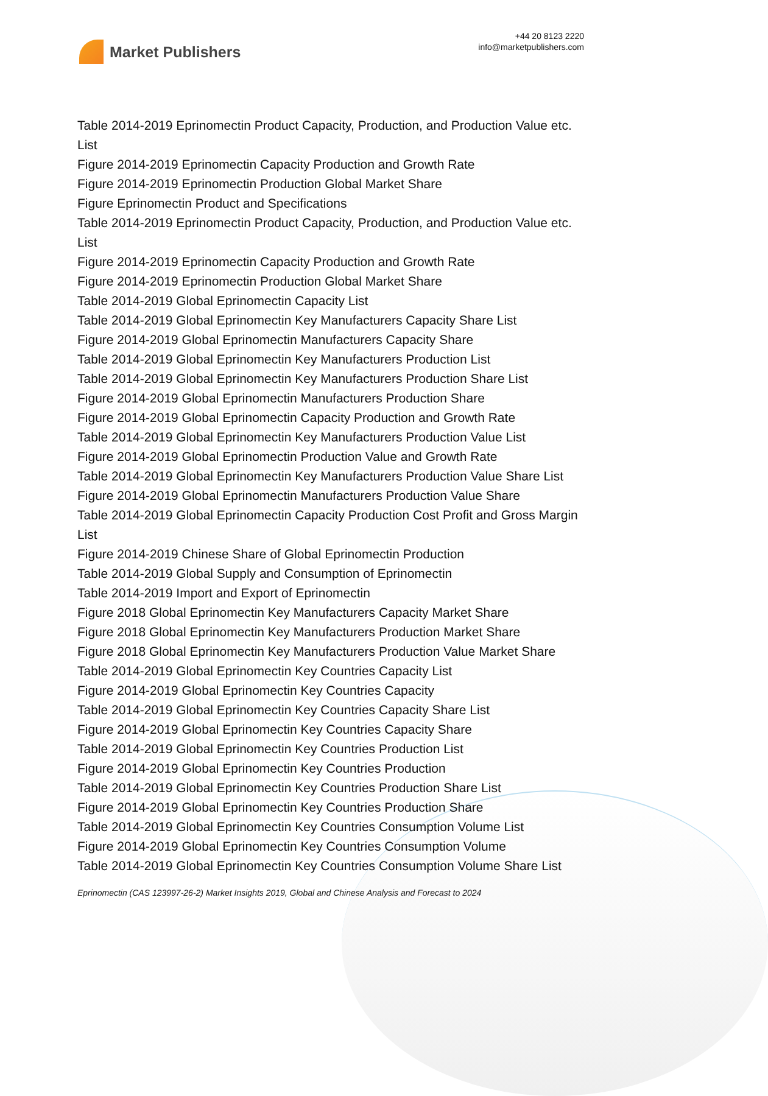Market Publishers
+44 20 8123 2220
info@marketpublishers.com
Table 2014-2019 Eprinomectin Product Capacity, Production, and Production Value etc. List
Figure 2014-2019 Eprinomectin Capacity Production and Growth Rate
Figure 2014-2019 Eprinomectin Production Global Market Share
Figure Eprinomectin Product and Specifications
Table 2014-2019 Eprinomectin Product Capacity, Production, and Production Value etc. List
Figure 2014-2019 Eprinomectin Capacity Production and Growth Rate
Figure 2014-2019 Eprinomectin Production Global Market Share
Table 2014-2019 Global Eprinomectin Capacity List
Table 2014-2019 Global Eprinomectin Key Manufacturers Capacity Share List
Figure 2014-2019 Global Eprinomectin Manufacturers Capacity Share
Table 2014-2019 Global Eprinomectin Key Manufacturers Production List
Table 2014-2019 Global Eprinomectin Key Manufacturers Production Share List
Figure 2014-2019 Global Eprinomectin Manufacturers Production Share
Figure 2014-2019 Global Eprinomectin Capacity Production and Growth Rate
Table 2014-2019 Global Eprinomectin Key Manufacturers Production Value List
Figure 2014-2019 Global Eprinomectin Production Value and Growth Rate
Table 2014-2019 Global Eprinomectin Key Manufacturers Production Value Share List
Figure 2014-2019 Global Eprinomectin Manufacturers Production Value Share
Table 2014-2019 Global Eprinomectin Capacity Production Cost Profit and Gross Margin List
Figure 2014-2019 Chinese Share of Global Eprinomectin Production
Table 2014-2019 Global Supply and Consumption of Eprinomectin
Table 2014-2019 Import and Export of Eprinomectin
Figure 2018 Global Eprinomectin Key Manufacturers Capacity Market Share
Figure 2018 Global Eprinomectin Key Manufacturers Production Market Share
Figure 2018 Global Eprinomectin Key Manufacturers Production Value Market Share
Table 2014-2019 Global Eprinomectin Key Countries Capacity List
Figure 2014-2019 Global Eprinomectin Key Countries Capacity
Table 2014-2019 Global Eprinomectin Key Countries Capacity Share List
Figure 2014-2019 Global Eprinomectin Key Countries Capacity Share
Table 2014-2019 Global Eprinomectin Key Countries Production List
Figure 2014-2019 Global Eprinomectin Key Countries Production
Table 2014-2019 Global Eprinomectin Key Countries Production Share List
Figure 2014-2019 Global Eprinomectin Key Countries Production Share
Table 2014-2019 Global Eprinomectin Key Countries Consumption Volume List
Figure 2014-2019 Global Eprinomectin Key Countries Consumption Volume
Table 2014-2019 Global Eprinomectin Key Countries Consumption Volume Share List
Eprinomectin (CAS 123997-26-2) Market Insights 2019, Global and Chinese Analysis and Forecast to 2024